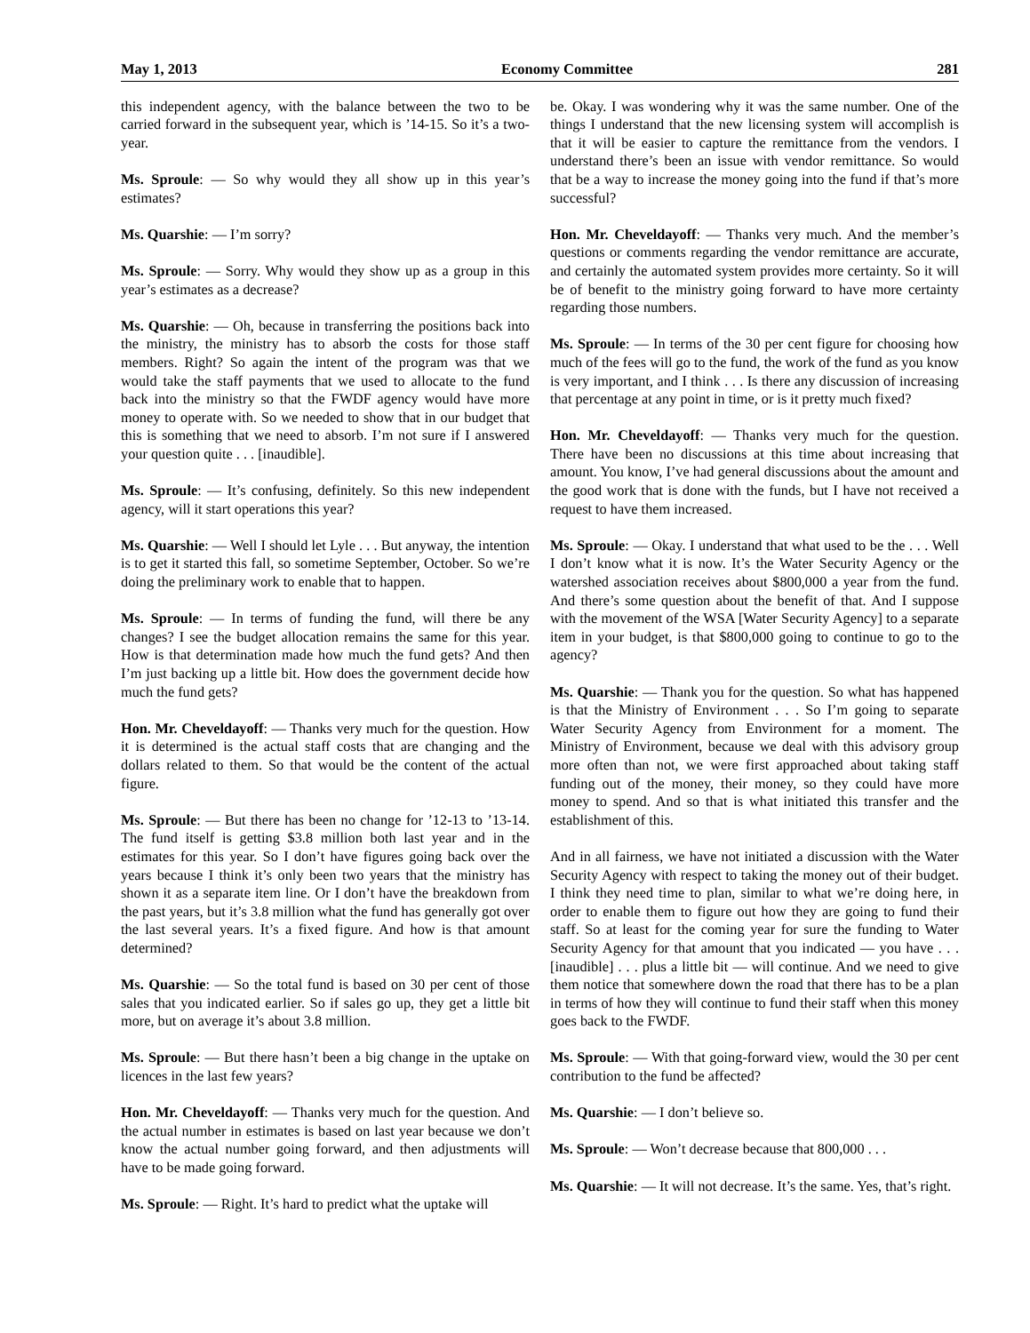May 1, 2013 Economy Committee 281
this independent agency, with the balance between the two to be carried forward in the subsequent year, which is ’14-15. So it’s a two-year.
Ms. Sproule: — So why would they all show up in this year’s estimates?
Ms. Quarshie: — I’m sorry?
Ms. Sproule: — Sorry. Why would they show up as a group in this year’s estimates as a decrease?
Ms. Quarshie: — Oh, because in transferring the positions back into the ministry, the ministry has to absorb the costs for those staff members. Right? So again the intent of the program was that we would take the staff payments that we used to allocate to the fund back into the ministry so that the FWDF agency would have more money to operate with. So we needed to show that in our budget that this is something that we need to absorb. I’m not sure if I answered your question quite . . . [inaudible].
Ms. Sproule: — It’s confusing, definitely. So this new independent agency, will it start operations this year?
Ms. Quarshie: — Well I should let Lyle . . . But anyway, the intention is to get it started this fall, so sometime September, October. So we’re doing the preliminary work to enable that to happen.
Ms. Sproule: — In terms of funding the fund, will there be any changes? I see the budget allocation remains the same for this year. How is that determination made how much the fund gets? And then I’m just backing up a little bit. How does the government decide how much the fund gets?
Hon. Mr. Cheveldayoff: — Thanks very much for the question. How it is determined is the actual staff costs that are changing and the dollars related to them. So that would be the content of the actual figure.
Ms. Sproule: — But there has been no change for ’12-13 to ’13-14. The fund itself is getting $3.8 million both last year and in the estimates for this year. So I don’t have figures going back over the years because I think it’s only been two years that the ministry has shown it as a separate item line. Or I don’t have the breakdown from the past years, but it’s 3.8 million what the fund has generally got over the last several years. It’s a fixed figure. And how is that amount determined?
Ms. Quarshie: — So the total fund is based on 30 per cent of those sales that you indicated earlier. So if sales go up, they get a little bit more, but on average it’s about 3.8 million.
Ms. Sproule: — But there hasn’t been a big change in the uptake on licences in the last few years?
Hon. Mr. Cheveldayoff: — Thanks very much for the question. And the actual number in estimates is based on last year because we don’t know the actual number going forward, and then adjustments will have to be made going forward.
Ms. Sproule: — Right. It’s hard to predict what the uptake will
be. Okay. I was wondering why it was the same number. One of the things I understand that the new licensing system will accomplish is that it will be easier to capture the remittance from the vendors. I understand there’s been an issue with vendor remittance. So would that be a way to increase the money going into the fund if that’s more successful?
Hon. Mr. Cheveldayoff: — Thanks very much. And the member’s questions or comments regarding the vendor remittance are accurate, and certainly the automated system provides more certainty. So it will be of benefit to the ministry going forward to have more certainty regarding those numbers.
Ms. Sproule: — In terms of the 30 per cent figure for choosing how much of the fees will go to the fund, the work of the fund as you know is very important, and I think . . . Is there any discussion of increasing that percentage at any point in time, or is it pretty much fixed?
Hon. Mr. Cheveldayoff: — Thanks very much for the question. There have been no discussions at this time about increasing that amount. You know, I’ve had general discussions about the amount and the good work that is done with the funds, but I have not received a request to have them increased.
Ms. Sproule: — Okay. I understand that what used to be the . . . Well I don’t know what it is now. It’s the Water Security Agency or the watershed association receives about $800,000 a year from the fund. And there’s some question about the benefit of that. And I suppose with the movement of the WSA [Water Security Agency] to a separate item in your budget, is that $800,000 going to continue to go to the agency?
Ms. Quarshie: — Thank you for the question. So what has happened is that the Ministry of Environment . . . So I’m going to separate Water Security Agency from Environment for a moment. The Ministry of Environment, because we deal with this advisory group more often than not, we were first approached about taking staff funding out of the money, their money, so they could have more money to spend. And so that is what initiated this transfer and the establishment of this.
And in all fairness, we have not initiated a discussion with the Water Security Agency with respect to taking the money out of their budget. I think they need time to plan, similar to what we’re doing here, in order to enable them to figure out how they are going to fund their staff. So at least for the coming year for sure the funding to Water Security Agency for that amount that you indicated — you have . . . [inaudible] . . . plus a little bit — will continue. And we need to give them notice that somewhere down the road that there has to be a plan in terms of how they will continue to fund their staff when this money goes back to the FWDF.
Ms. Sproule: — With that going-forward view, would the 30 per cent contribution to the fund be affected?
Ms. Quarshie: — I don’t believe so.
Ms. Sproule: — Won’t decrease because that 800,000 . . .
Ms. Quarshie: — It will not decrease. It’s the same. Yes, that’s right.